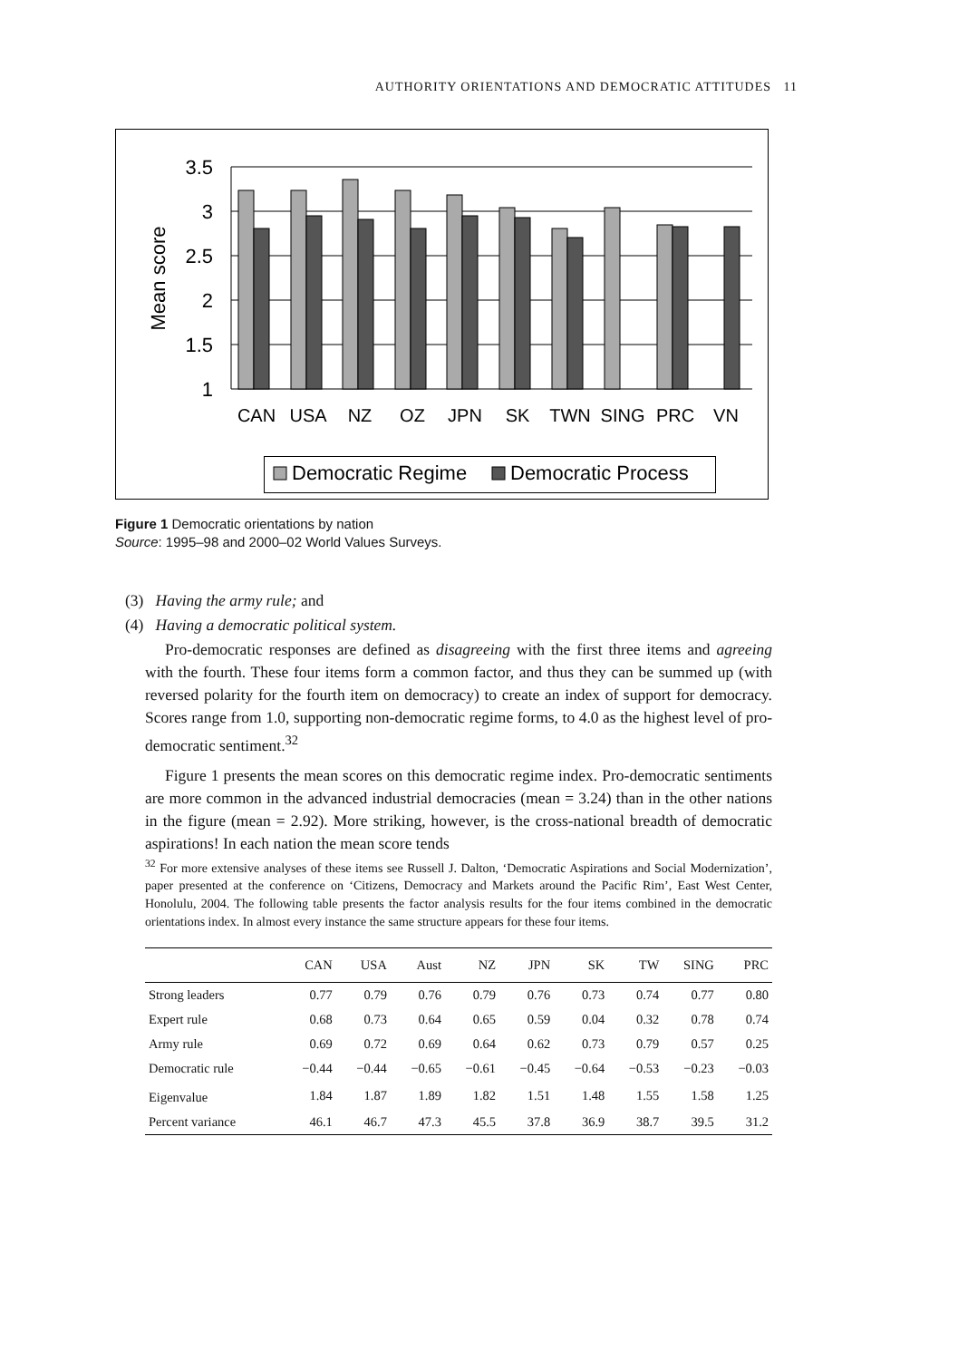AUTHORITY ORIENTATIONS AND DEMOCRATIC ATTITUDES 11
3.5
3
2.5
2
1.5
1
Mean score
CAN
USA
NZ
OZ
JPN
SK
TWN
SING
PRC
VN
Democratic Regime
Democratic Process
Figure 1 Democratic orientations by nation
Source: 1995–98 and 2000–02 World Values Surveys.
(3) Having the army rule; and
(4) Having a democratic political system.
Pro-democratic responses are defined as disagreeing with the first three items and agreeing with the fourth. These four items form a common factor, and thus they can be summed up (with reversed polarity for the fourth item on democracy) to create an index of support for democracy. Scores range from 1.0, supporting non-democratic regime forms, to 4.0 as the highest level of pro-democratic sentiment.<sup>32</sup>
Figure 1 presents the mean scores on this democratic regime index. Pro-democratic sentiments are more common in the advanced industrial democracies (mean = 3.24) than in the other nations in the figure (mean = 2.92). More striking, however, is the cross-national breadth of democratic aspirations! In each nation the mean score tends
<sup>32</sup> For more extensive analyses of these items see Russell J. Dalton, ‘Democratic Aspirations and Social Modernization’, paper presented at the conference on ‘Citizens, Democracy and Markets around the Pacific Rim’, East West Center, Honolulu, 2004. The following table presents the factor analysis results for the four items combined in the democratic orientations index. In almost every instance the same structure appears for these four items.
| | CAN | USA | Aust | NZ | JPN | SK | TW | SING | PRC |
| --- | --- | --- | --- | --- | --- | --- | --- | --- | --- |
| Strong leaders | 0.77 | 0.79 | 0.76 | 0.79 | 0.76 | 0.73 | 0.74 | 0.77 | 0.80 |
| Expert rule | 0.68 | 0.73 | 0.64 | 0.65 | 0.59 | 0.04 | 0.32 | 0.78 | 0.74 |
| Army rule | 0.69 | 0.72 | 0.69 | 0.64 | 0.62 | 0.73 | 0.79 | 0.57 | 0.25 |
| Democratic rule | −0.44 | −0.44 | −0.65 | −0.61 | −0.45 | −0.64 | −0.53 | −0.23 | −0.03 |
| Eigenvalue | 1.84 | 1.87 | 1.89 | 1.82 | 1.51 | 1.48 | 1.55 | 1.58 | 1.25 |
| Percent variance | 46.1 | 46.7 | 47.3 | 45.5 | 37.8 | 36.9 | 38.7 | 39.5 | 31.2 |